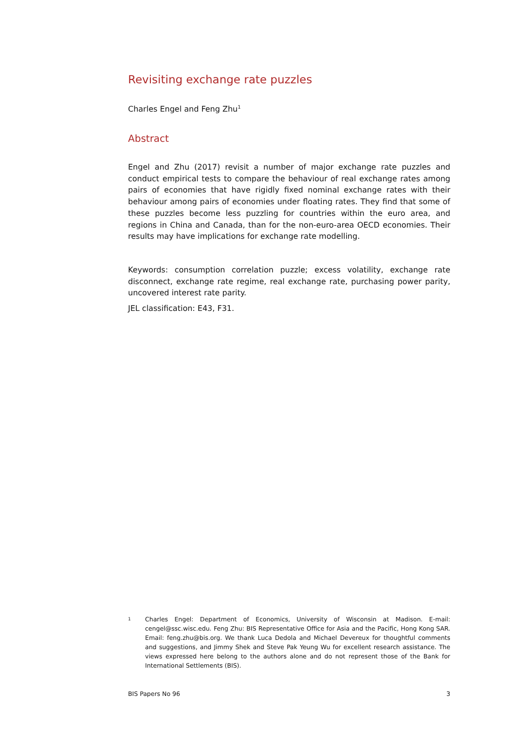Revisiting exchange rate puzzles
Charles Engel and Feng Zhu<sup>1</sup>
Abstract
Engel and Zhu (2017) revisit a number of major exchange rate puzzles and conduct empirical tests to compare the behaviour of real exchange rates among pairs of economies that have rigidly fixed nominal exchange rates with their behaviour among pairs of economies under floating rates. They find that some of these puzzles become less puzzling for countries within the euro area, and regions in China and Canada, than for the non-euro-area OECD economies. Their results may have implications for exchange rate modelling.
Keywords: consumption correlation puzzle; excess volatility, exchange rate disconnect, exchange rate regime, real exchange rate, purchasing power parity, uncovered interest rate parity.
JEL classification: E43, F31.
1 Charles Engel: Department of Economics, University of Wisconsin at Madison. E-mail: cengel@ssc.wisc.edu. Feng Zhu: BIS Representative Office for Asia and the Pacific, Hong Kong SAR. Email: feng.zhu@bis.org. We thank Luca Dedola and Michael Devereux for thoughtful comments and suggestions, and Jimmy Shek and Steve Pak Yeung Wu for excellent research assistance. The views expressed here belong to the authors alone and do not represent those of the Bank for International Settlements (BIS).
BIS Papers No 96 3